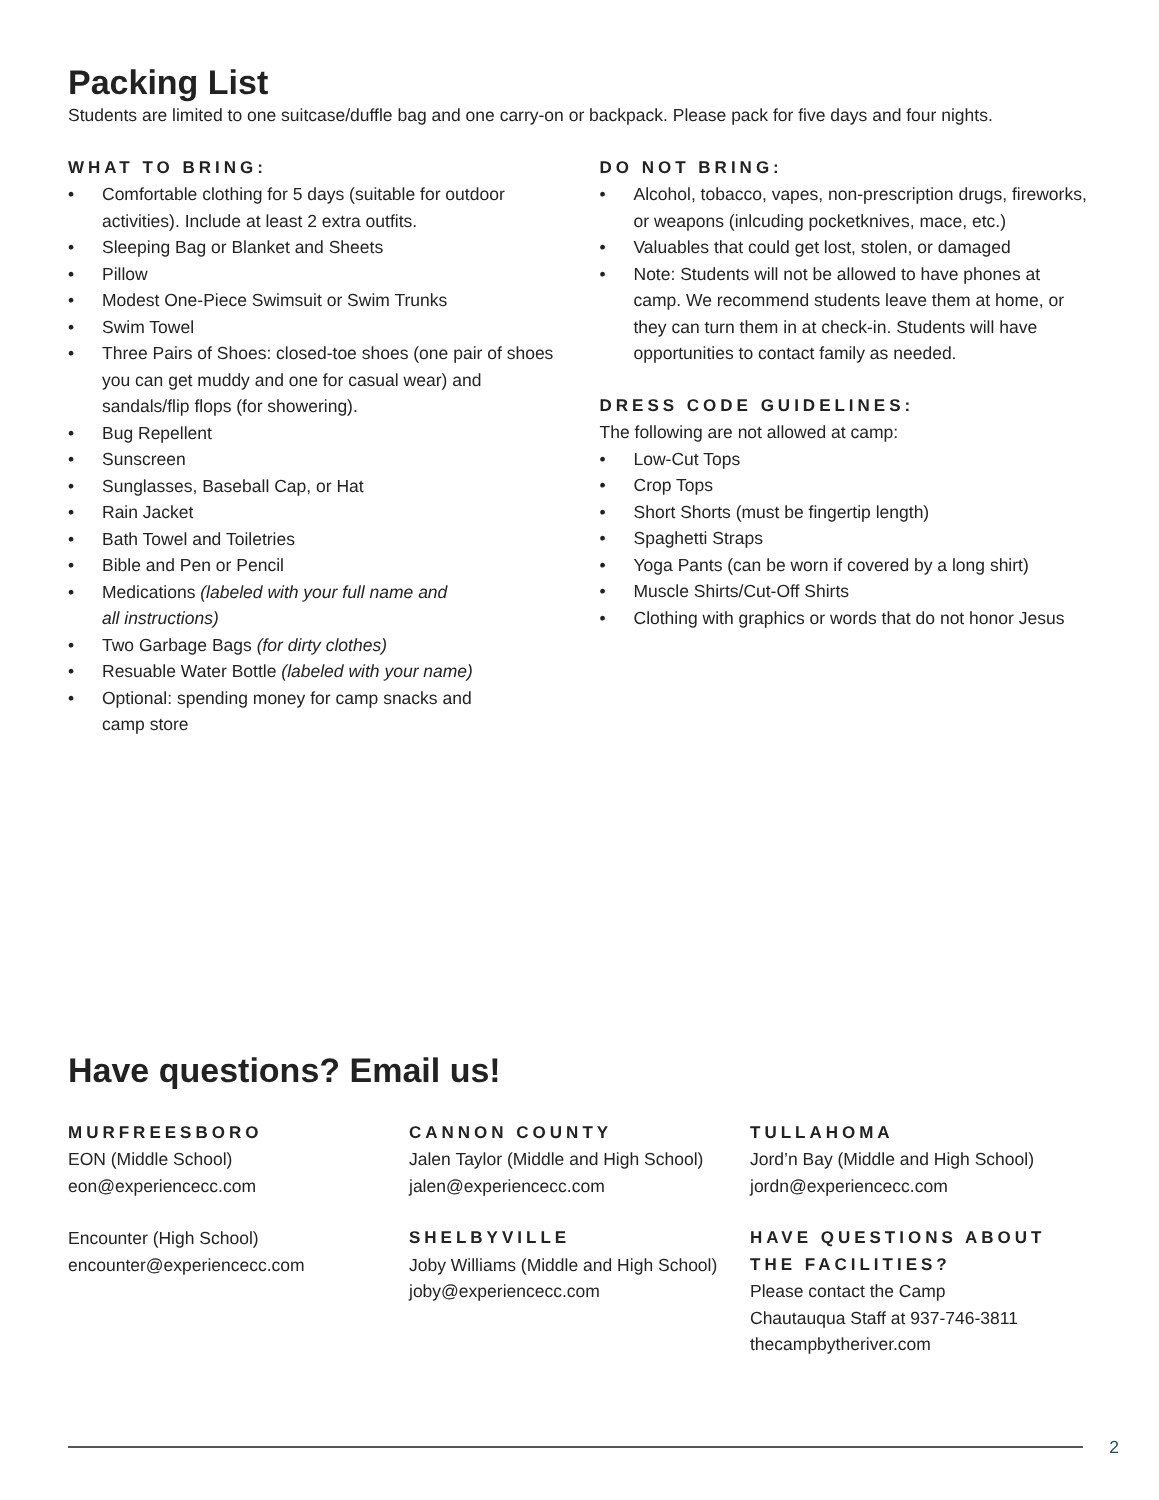Packing List
Students are limited to one suitcase/duffle bag and one carry-on or backpack. Please pack for five days and four nights.
WHAT TO BRING:
• Comfortable clothing for 5 days (suitable for outdoor activities). Include at least 2 extra outfits.
• Sleeping Bag or Blanket and Sheets
• Pillow
• Modest One-Piece Swimsuit or Swim Trunks
• Swim Towel
• Three Pairs of Shoes: closed-toe shoes (one pair of shoes you can get muddy and one for casual wear) and sandals/flip flops (for showering).
• Bug Repellent
• Sunscreen
• Sunglasses, Baseball Cap, or Hat
• Rain Jacket
• Bath Towel and Toiletries
• Bible and Pen or Pencil
• Medications (labeled with your full name and
all instructions)
• Two Garbage Bags (for dirty clothes)
• Resuable Water Bottle (labeled with your name)
• Optional: spending money for camp snacks and
camp store
DO NOT BRING:
• Alcohol, tobacco, vapes, non-prescription drugs, fireworks, or weapons (inlcuding pocketknives, mace, etc.)
• Valuables that could get lost, stolen, or damaged
• Note: Students will not be allowed to have phones at camp. We recommend students leave them at home, or they can turn them in at check-in. Students will have opportunities to contact family as needed.
DRESS CODE GUIDELINES:
The following are not allowed at camp:
• Low-Cut Tops
• Crop Tops
• Short Shorts (must be fingertip length)
• Spaghetti Straps
• Yoga Pants (can be worn if covered by a long shirt)
• Muscle Shirts/Cut-Off Shirts
• Clothing with graphics or words that do not honor Jesus
Have questions? Email us!
MURFREESBORO
EON (Middle School)
eon@experiencecc.com
Encounter (High School)
encounter@experiencecc.com
CANNON COUNTY
Jalen Taylor (Middle and High School)
jalen@experiencecc.com
SHELBYVILLE
Joby Williams (Middle and High School)
joby@experiencecc.com
TULLAHOMA
Jord’n Bay (Middle and High School)
jordn@experiencecc.com
HAVE QUESTIONS ABOUT THE FACILITIES?
Please contact the Camp
Chautauqua Staff at 937-746-3811
thecampbytheriver.com
2